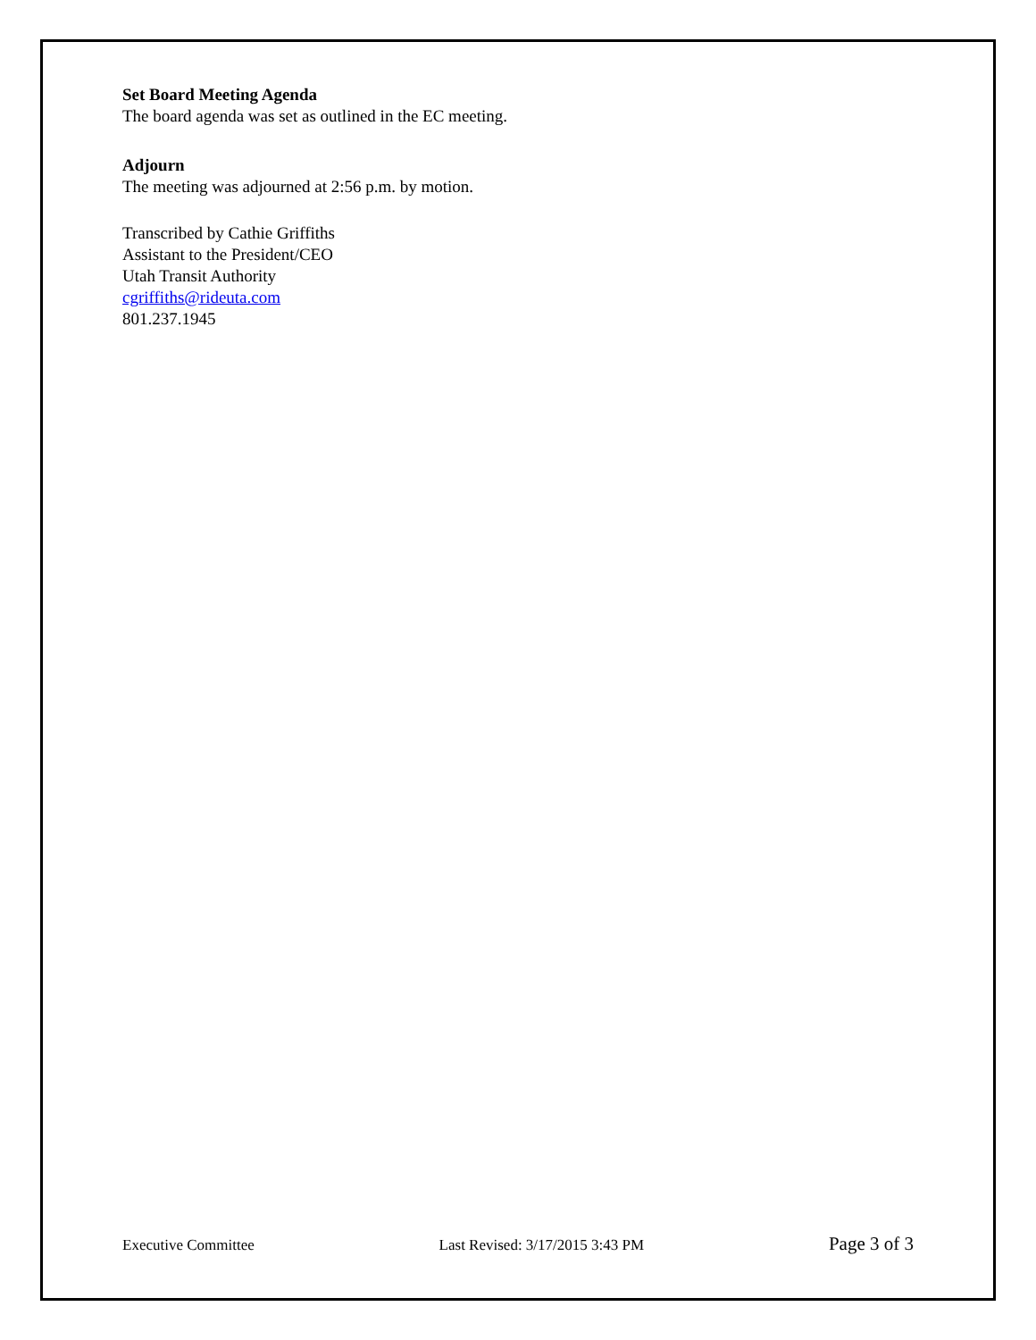Set Board Meeting Agenda
The board agenda was set as outlined in the EC meeting.
Adjourn
The meeting was adjourned at 2:56 p.m. by motion.
Transcribed by Cathie Griffiths
Assistant to the President/CEO
Utah Transit Authority
cgriffiths@rideuta.com
801.237.1945
Executive Committee Last Revised: 3/17/2015 3:43 PM Page 3 of 3